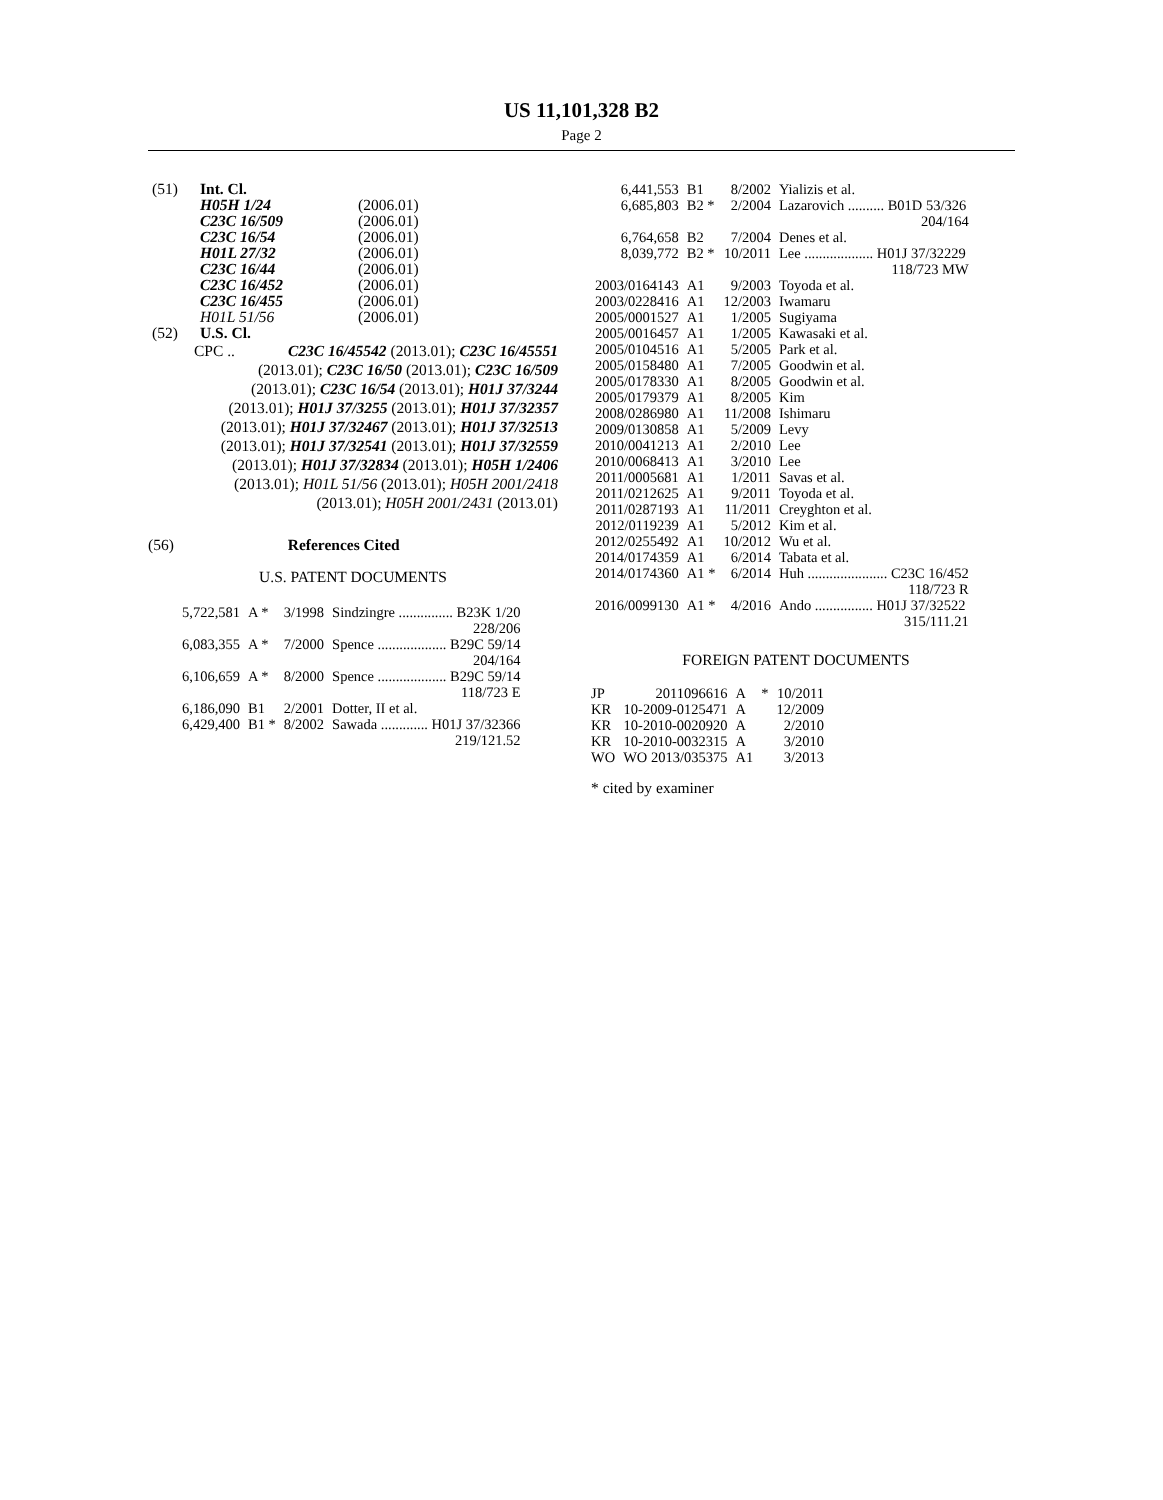US 11,101,328 B2
Page 2
| (51) | Int. Cl. | |
| | H05H 1/24 | (2006.01) |
| | C23C 16/509 | (2006.01) |
| | C23C 16/54 | (2006.01) |
| | H01L 27/32 | (2006.01) |
| | C23C 16/44 | (2006.01) |
| | C23C 16/452 | (2006.01) |
| | C23C 16/455 | (2006.01) |
| | H01L 51/56 | (2006.01) |
| (52) | U.S. Cl. | |
CPC .. C23C 16/45542 (2013.01); C23C 16/45551 (2013.01); C23C 16/50 (2013.01); C23C 16/509 (2013.01); C23C 16/54 (2013.01); H01J 37/3244 (2013.01); H01J 37/3255 (2013.01); H01J 37/32357 (2013.01); H01J 37/32467 (2013.01); H01J 37/32513 (2013.01); H01J 37/32541 (2013.01); H01J 37/32559 (2013.01); H01J 37/32834 (2013.01); H05H 1/2406 (2013.01); H01L 51/56 (2013.01); H05H 2001/2418 (2013.01); H05H 2001/2431 (2013.01)
(56) References Cited
U.S. PATENT DOCUMENTS
| 5,722,581 | A * | 3/1998 | Sindzingre ............... B23K 1/20 |
| 228/206 | | | |
| 6,083,355 | A * | 7/2000 | Spence ................... B29C 59/14 |
| 204/164 | | | |
| 6,106,659 | A * | 8/2000 | Spence ................... B29C 59/14 |
| 118/723 E | | | |
| 6,186,090 | B1 | 2/2001 | Dotter, II et al. |
| 6,429,400 | B1 * | 8/2002 | Sawada ............. H01J 37/32366 |
| 219/121.52 | | | |
| 6,441,553 | B1 | 8/2002 | Yializis et al. |
| 6,685,803 | B2 * | 2/2004 | Lazarovich .......... B01D 53/326 |
| 204/164 | | | |
| 6,764,658 | B2 | 7/2004 | Denes et al. |
| 8,039,772 | B2 * | 10/2011 | Lee ................... H01J 37/32229 |
| 118/723 MW | | | |
| 2003/0164143 | A1 | 9/2003 | Toyoda et al. |
| 2003/0228416 | A1 | 12/2003 | Iwamaru |
| 2005/0001527 | A1 | 1/2005 | Sugiyama |
| 2005/0016457 | A1 | 1/2005 | Kawasaki et al. |
| 2005/0104516 | A1 | 5/2005 | Park et al. |
| 2005/0158480 | A1 | 7/2005 | Goodwin et al. |
| 2005/0178330 | A1 | 8/2005 | Goodwin et al. |
| 2005/0179379 | A1 | 8/2005 | Kim |
| 2008/0286980 | A1 | 11/2008 | Ishimaru |
| 2009/0130858 | A1 | 5/2009 | Levy |
| 2010/0041213 | A1 | 2/2010 | Lee |
| 2010/0068413 | A1 | 3/2010 | Lee |
| 2011/0005681 | A1 | 1/2011 | Savas et al. |
| 2011/0212625 | A1 | 9/2011 | Toyoda et al. |
| 2011/0287193 | A1 | 11/2011 | Creyghton et al. |
| 2012/0119239 | A1 | 5/2012 | Kim et al. |
| 2012/0255492 | A1 | 10/2012 | Wu et al. |
| 2014/0174359 | A1 | 6/2014 | Tabata et al. |
| 2014/0174360 | A1 * | 6/2014 | Huh ...................... C23C 16/452 |
| 118/723 R | | | |
| 2016/0099130 | A1 * | 4/2016 | Ando ................ H01J 37/32522 |
| 315/111.21 | | | |
FOREIGN PATENT DOCUMENTS
| JP | 2011096616 | A | * | 10/2011 |
| KR | 10-2009-0125471 | A | | 12/2009 |
| KR | 10-2010-0020920 | A | | 2/2010 |
| KR | 10-2010-0032315 | A | | 3/2010 |
| WO | WO 2013/035375 | A1 | | 3/2013 |
* cited by examiner